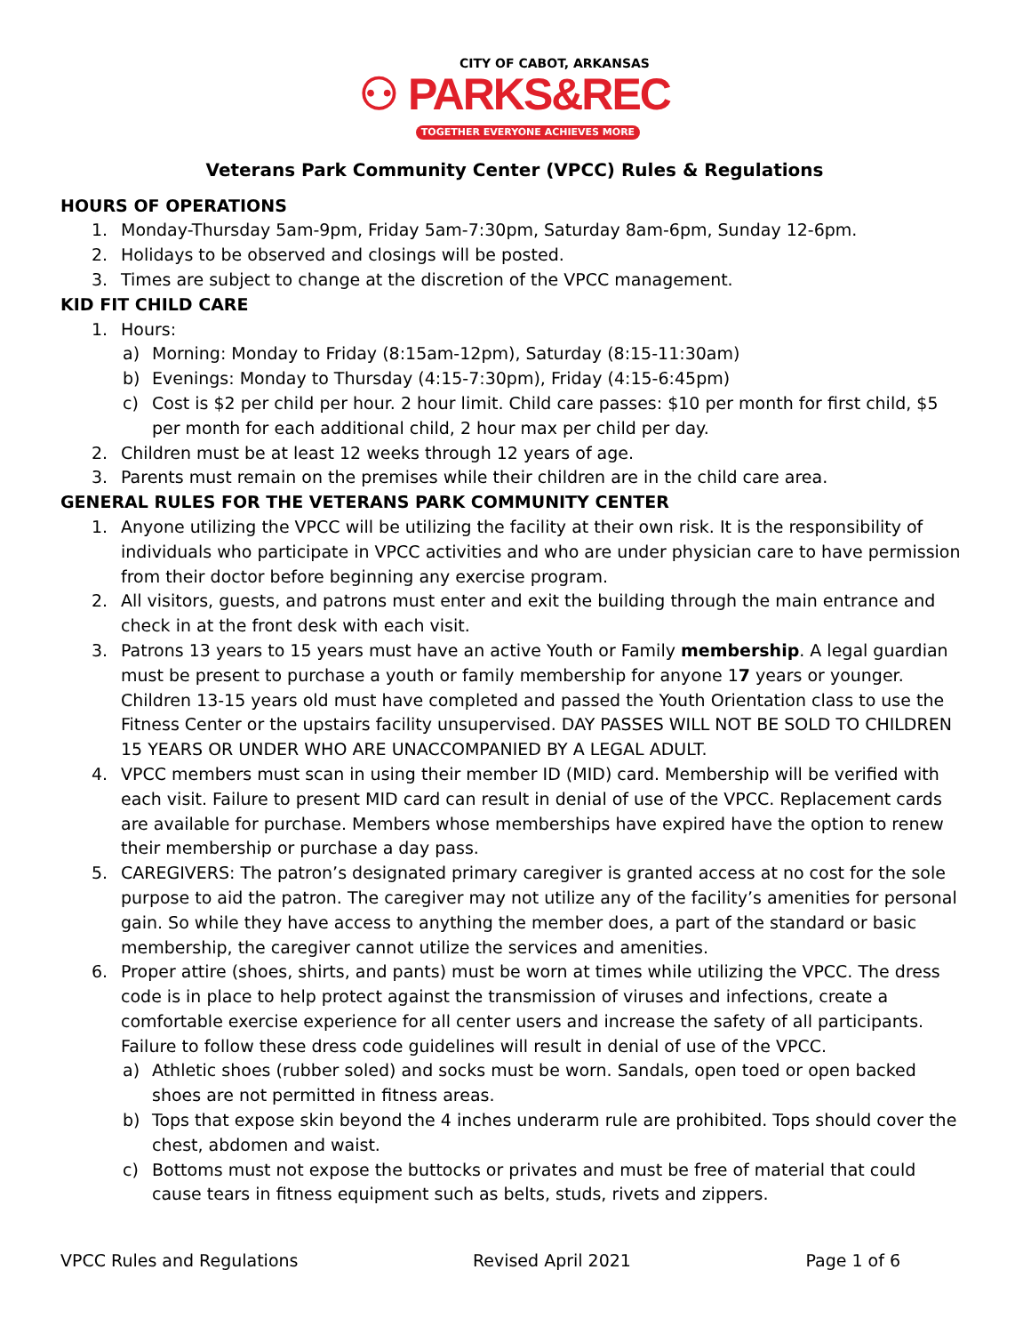CITY OF CABOT, ARKANSAS
⚇ PARKS&REC
TOGETHER EVERYONE ACHIEVES MORE
Veterans Park Community Center (VPCC) Rules & Regulations
HOURS OF OPERATIONS
1. Monday-Thursday 5am-9pm, Friday 5am-7:30pm, Saturday 8am-6pm, Sunday 12-6pm.
2. Holidays to be observed and closings will be posted.
3. Times are subject to change at the discretion of the VPCC management.
KID FIT CHILD CARE
1. Hours:
a) Morning: Monday to Friday (8:15am-12pm), Saturday (8:15-11:30am)
b) Evenings: Monday to Thursday (4:15-7:30pm), Friday (4:15-6:45pm)
c) Cost is $2 per child per hour. 2 hour limit. Child care passes: $10 per month for first child, $5 per month for each additional child, 2 hour max per child per day.
2. Children must be at least 12 weeks through 12 years of age.
3. Parents must remain on the premises while their children are in the child care area.
GENERAL RULES FOR THE VETERANS PARK COMMUNITY CENTER
1. Anyone utilizing the VPCC will be utilizing the facility at their own risk. It is the responsibility of individuals who participate in VPCC activities and who are under physician care to have permission from their doctor before beginning any exercise program.
2. All visitors, guests, and patrons must enter and exit the building through the main entrance and check in at the front desk with each visit.
3. Patrons 13 years to 15 years must have an active Youth or Family membership. A legal guardian must be present to purchase a youth or family membership for anyone 17 years or younger. Children 13-15 years old must have completed and passed the Youth Orientation class to use the Fitness Center or the upstairs facility unsupervised. DAY PASSES WILL NOT BE SOLD TO CHILDREN 15 YEARS OR UNDER WHO ARE UNACCOMPANIED BY A LEGAL ADULT.
4. VPCC members must scan in using their member ID (MID) card. Membership will be verified with each visit. Failure to present MID card can result in denial of use of the VPCC. Replacement cards are available for purchase. Members whose memberships have expired have the option to renew their membership or purchase a day pass.
5. CAREGIVERS: The patron’s designated primary caregiver is granted access at no cost for the sole purpose to aid the patron. The caregiver may not utilize any of the facility’s amenities for personal gain. So while they have access to anything the member does, a part of the standard or basic membership, the caregiver cannot utilize the services and amenities.
6. Proper attire (shoes, shirts, and pants) must be worn at times while utilizing the VPCC. The dress code is in place to help protect against the transmission of viruses and infections, create a comfortable exercise experience for all center users and increase the safety of all participants. Failure to follow these dress code guidelines will result in denial of use of the VPCC.
a) Athletic shoes (rubber soled) and socks must be worn. Sandals, open toed or open backed shoes are not permitted in fitness areas.
b) Tops that expose skin beyond the 4 inches underarm rule are prohibited. Tops should cover the chest, abdomen and waist.
c) Bottoms must not expose the buttocks or privates and must be free of material that could cause tears in fitness equipment such as belts, studs, rivets and zippers.
VPCC Rules and Regulations Revised April 2021 Page 1 of 6